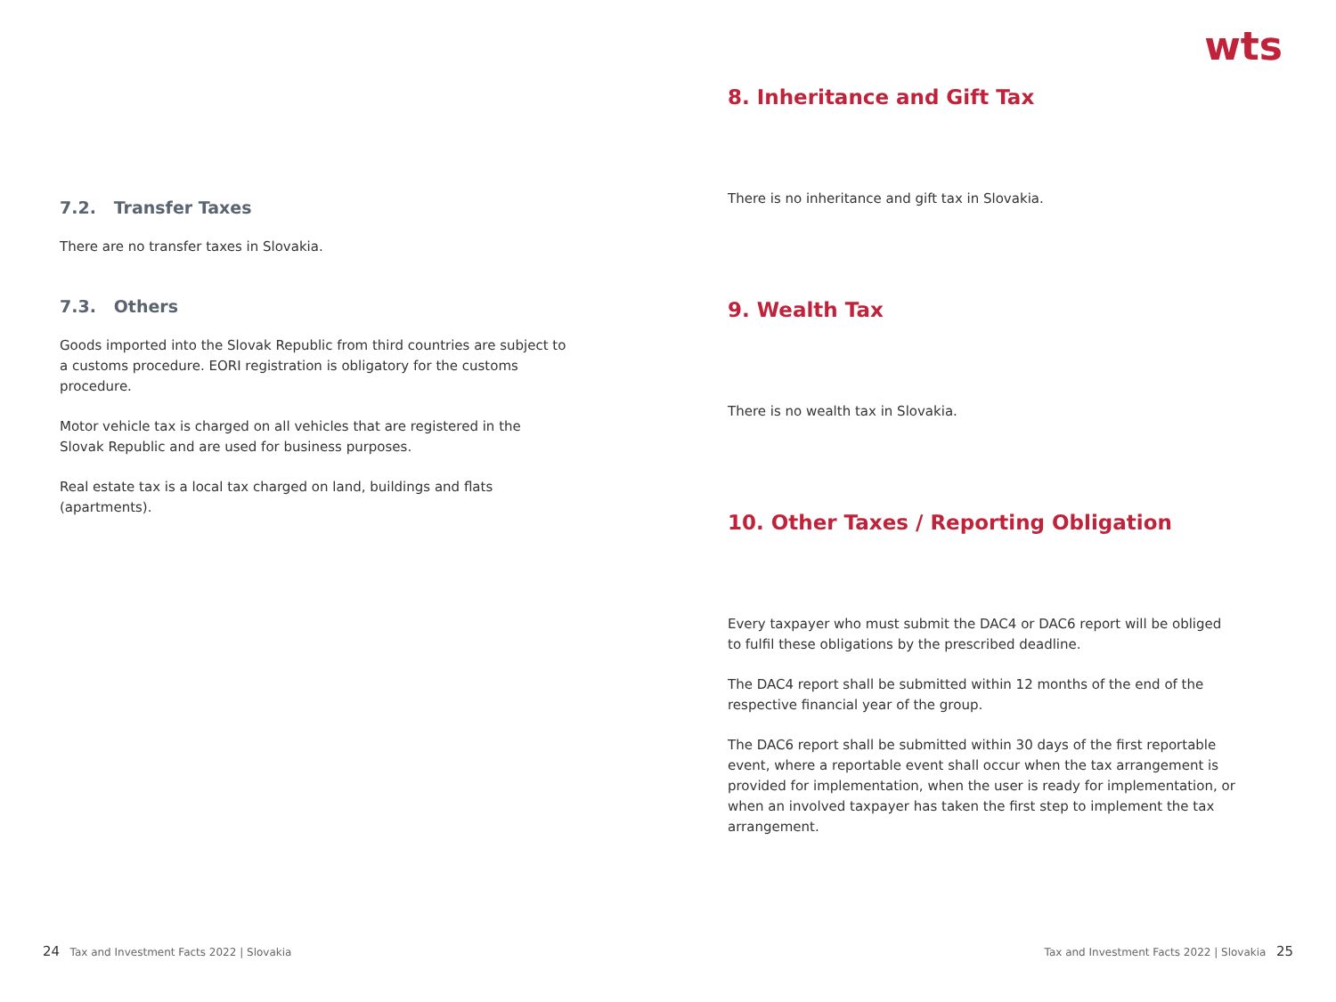7.2. Transfer Taxes
There are no transfer taxes in Slovakia.
7.3. Others
Goods imported into the Slovak Republic from third countries are subject to a customs procedure. EORI registration is obligatory for the customs procedure.
Motor vehicle tax is charged on all vehicles that are registered in the Slovak Republic and are used for business purposes.
Real estate tax is a local tax charged on land, buildings and flats (apartments).
wts
8. Inheritance and Gift Tax
There is no inheritance and gift tax in Slovakia.
9. Wealth Tax
There is no wealth tax in Slovakia.
10. Other Taxes / Reporting Obligation
Every taxpayer who must submit the DAC4 or DAC6 report will be obliged to fulfil these obligations by the prescribed deadline.
The DAC4 report shall be submitted within 12 months of the end of the respective financial year of the group.
The DAC6 report shall be submitted within 30 days of the first reportable event, where a reportable event shall occur when the tax arrangement is provided for implementation, when the user is ready for implementation, or when an involved taxpayer has taken the first step to implement the tax arrangement.
24 Tax and Investment Facts 2022 | Slovakia Tax and Investment Facts 2022 | Slovakia 25